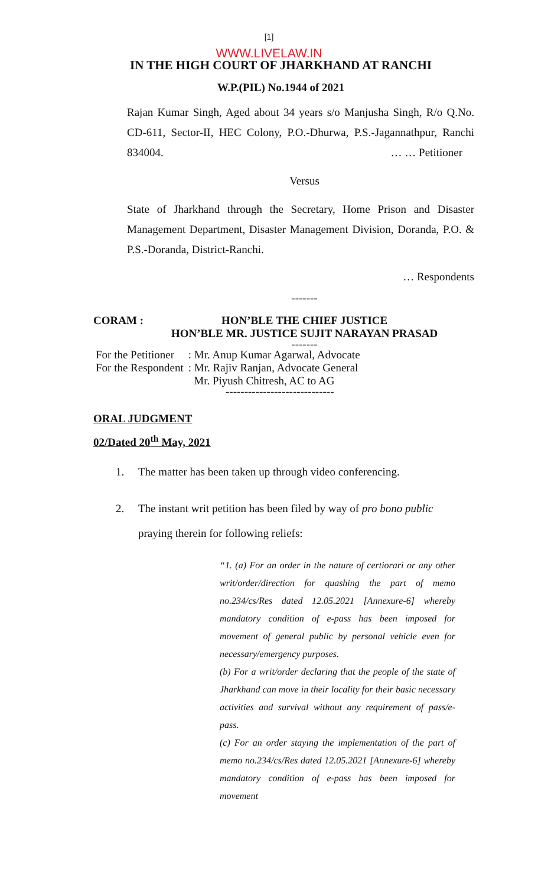[1]
WWW.LIVELAW.IN
IN THE HIGH COURT OF JHARKHAND AT RANCHI
W.P.(PIL) No.1944 of 2021
Rajan Kumar Singh, Aged about 34 years s/o Manjusha Singh, R/o Q.No. CD-611, Sector-II, HEC Colony, P.O.-Dhurwa, P.S.-Jagannathpur, Ranchi 834004. … … Petitioner
Versus
State of Jharkhand through the Secretary, Home Prison and Disaster Management Department, Disaster Management Division, Doranda, P.O. & P.S.-Doranda, District-Ranchi.
… Respondents
-------
CORAM : HON’BLE THE CHIEF JUSTICE
HON’BLE MR. JUSTICE SUJIT NARAYAN PRASAD
-------
| For the Petitioner | : Mr. Anup Kumar Agarwal, Advocate |
| For the Respondent | : Mr. Rajiv Ranjan, Advocate General Mr. Piyush Chitresh, AC to AG |
-----------------------------
ORAL JUDGMENT
02/Dated 20<sup>th</sup> May, 2021
1. The matter has been taken up through video conferencing.
2. The instant writ petition has been filed by way of pro bono public
praying therein for following reliefs:
“1. (a) For an order in the nature of certiorari or any other writ/order/direction for quashing the part of memo no.234/cs/Res dated 12.05.2021 [Annexure-6] whereby mandatory condition of e-pass has been imposed for movement of general public by personal vehicle even for necessary/emergency purposes.
(b) For a writ/order declaring that the people of the state of Jharkhand can move in their locality for their basic necessary activities and survival without any requirement of pass/e-pass.
(c) For an order staying the implementation of the part of memo no.234/cs/Res dated 12.05.2021 [Annexure-6] whereby mandatory condition of e-pass has been imposed for movement